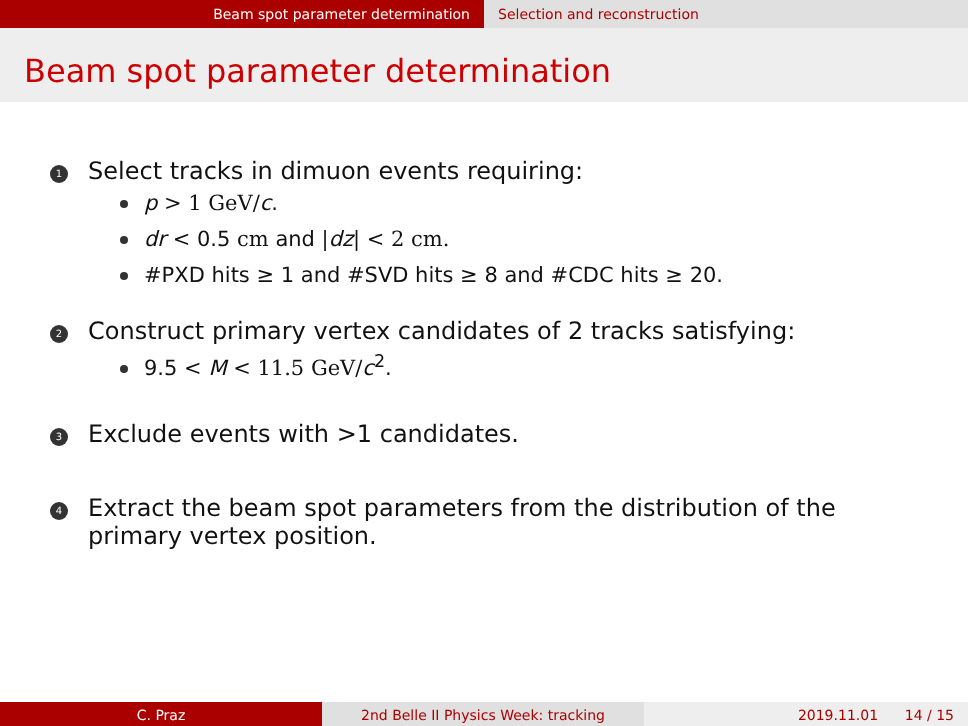Beam spot parameter determination Selection and reconstruction
Beam spot parameter determination
1 Select tracks in dimuon events requiring:
p > 1 GeV/c.
dr < 0.5 cm and |dz| < 2 cm.
#PXD hits ≥ 1 and #SVD hits ≥ 8 and #CDC hits ≥ 20.
2 Construct primary vertex candidates of 2 tracks satisfying:
9.5 < M < 11.5 GeV/c<sup>2</sup>.
3 Exclude events with >1 candidates.
4 Extract the beam spot parameters from the distribution of the
primary vertex position.
C. Praz 2nd Belle II Physics Week: tracking 2019.11.01 14 / 15